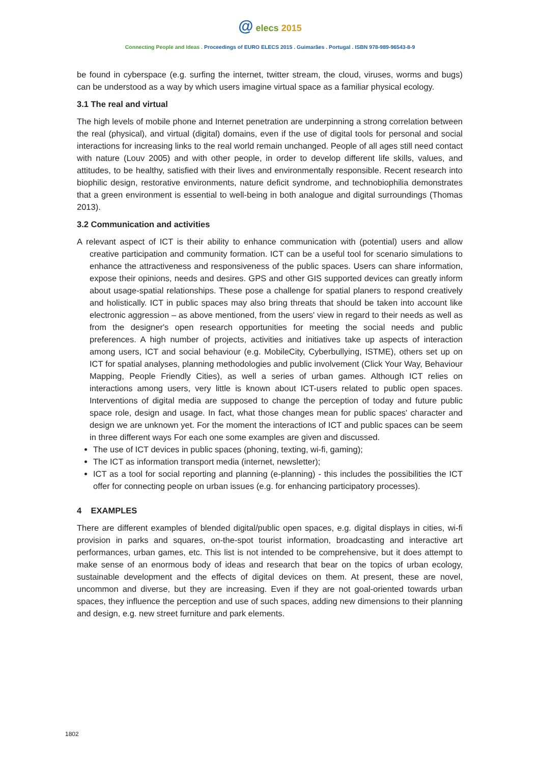@ elecs 2015
Connecting People and Ideas . Proceedings of EURO ELECS 2015 . Guimarães . Portugal . ISBN 978-989-96543-8-9
be found in cyberspace (e.g. surfing the internet, twitter stream, the cloud, viruses, worms and bugs) can be understood as a way by which users imagine virtual space as a familiar physical ecology.
3.1 The real and virtual
The high levels of mobile phone and Internet penetration are underpinning a strong correlation between the real (physical), and virtual (digital) domains, even if the use of digital tools for personal and social interactions for increasing links to the real world remain unchanged. People of all ages still need contact with nature (Louv 2005) and with other people, in order to develop different life skills, values, and attitudes, to be healthy, satisfied with their lives and environmentally responsible. Recent research into biophilic design, restorative environments, nature deficit syndrome, and technobiophilia demonstrates that a green environment is essential to well-being in both analogue and digital surroundings (Thomas 2013).
3.2 Communication and activities
A relevant aspect of ICT is their ability to enhance communication with (potential) users and allow creative participation and community formation. ICT can be a useful tool for scenario simulations to enhance the attractiveness and responsiveness of the public spaces. Users can share information, expose their opinions, needs and desires. GPS and other GIS supported devices can greatly inform about usage-spatial relationships. These pose a challenge for spatial planers to respond creatively and holistically. ICT in public spaces may also bring threats that should be taken into account like electronic aggression – as above mentioned, from the users' view in regard to their needs as well as from the designer's open research opportunities for meeting the social needs and public preferences. A high number of projects, activities and initiatives take up aspects of interaction among users, ICT and social behaviour (e.g. MobileCity, Cyberbullying, ISTME), others set up on ICT for spatial analyses, planning methodologies and public involvement (Click Your Way, Behaviour Mapping, People Friendly Cities), as well a series of urban games. Although ICT relies on interactions among users, very little is known about ICT-users related to public open spaces. Interventions of digital media are supposed to change the perception of today and future public space role, design and usage. In fact, what those changes mean for public spaces' character and design we are unknown yet. For the moment the interactions of ICT and public spaces can be seem in three different ways For each one some examples are given and discussed.
The use of ICT devices in public spaces (phoning, texting, wi-fi, gaming);
The ICT as information transport media (internet, newsletter);
ICT as a tool for social reporting and planning (e-planning) - this includes the possibilities the ICT offer for connecting people on urban issues (e.g. for enhancing participatory processes).
4 EXAMPLES
There are different examples of blended digital/public open spaces, e.g. digital displays in cities, wi-fi provision in parks and squares, on-the-spot tourist information, broadcasting and interactive art performances, urban games, etc. This list is not intended to be comprehensive, but it does attempt to make sense of an enormous body of ideas and research that bear on the topics of urban ecology, sustainable development and the effects of digital devices on them. At present, these are novel, uncommon and diverse, but they are increasing. Even if they are not goal-oriented towards urban spaces, they influence the perception and use of such spaces, adding new dimensions to their planning and design, e.g. new street furniture and park elements.
1802